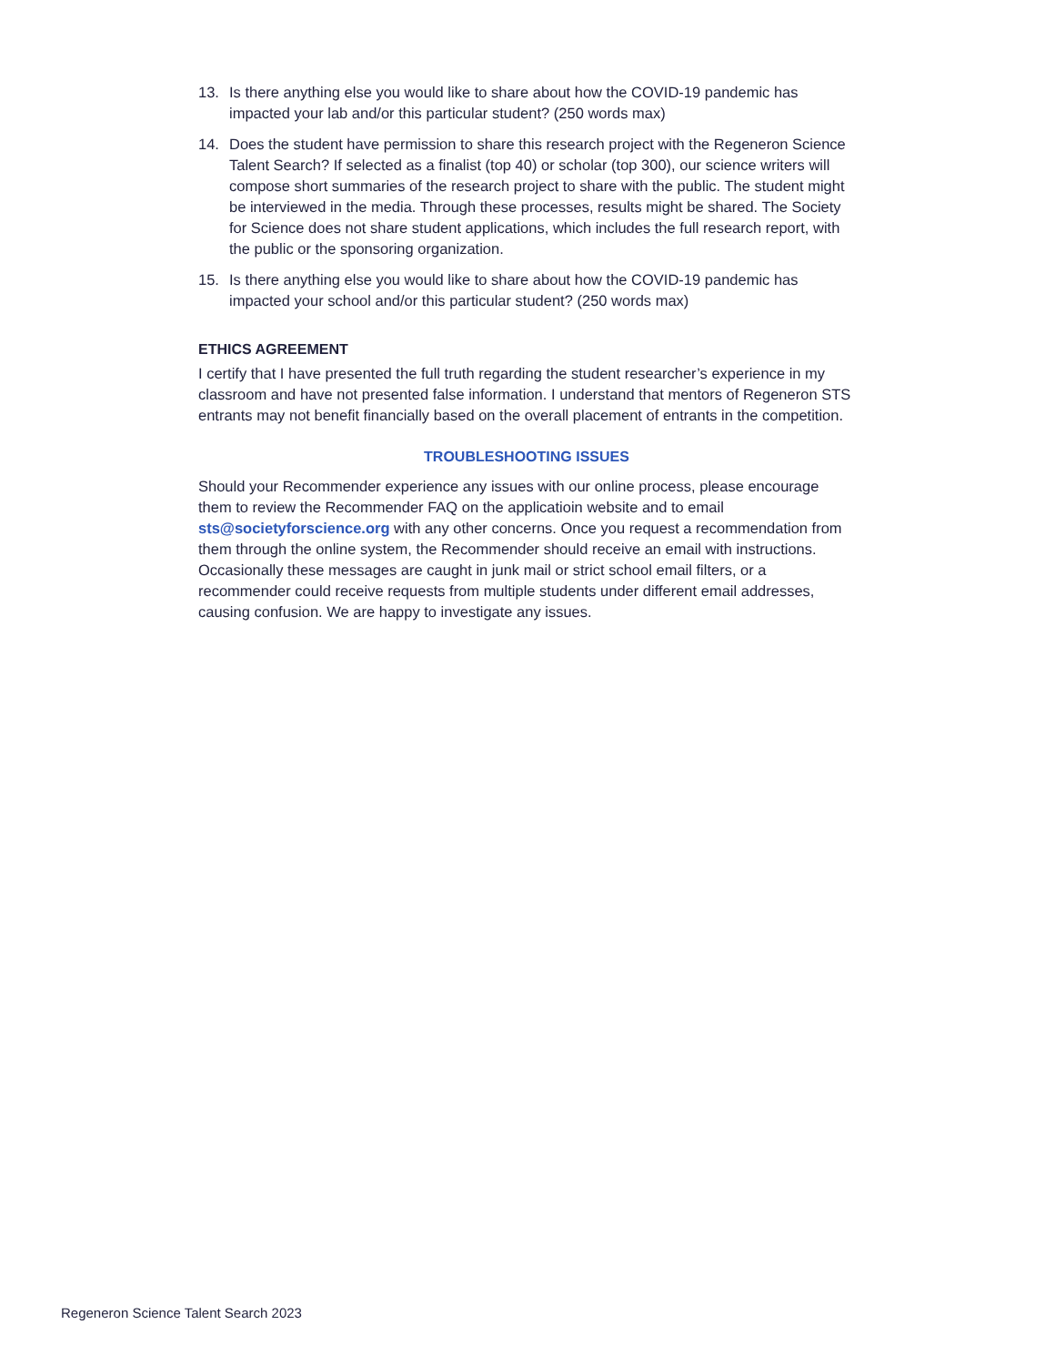13. Is there anything else you would like to share about how the COVID-19 pandemic has impacted your lab and/or this particular student? (250 words max)
14. Does the student have permission to share this research project with the Regeneron Science Talent Search? If selected as a finalist (top 40) or scholar (top 300), our science writers will compose short summaries of the research project to share with the public. The student might be interviewed in the media. Through these processes, results might be shared. The Society for Science does not share student applications, which includes the full research report, with the public or the sponsoring organization.
15. Is there anything else you would like to share about how the COVID-19 pandemic has impacted your school and/or this particular student? (250 words max)
ETHICS AGREEMENT
I certify that I have presented the full truth regarding the student researcher’s experience in my classroom and have not presented false information. I understand that mentors of Regeneron STS entrants may not benefit financially based on the overall placement of entrants in the competition.
TROUBLESHOOTING ISSUES
Should your Recommender experience any issues with our online process, please encourage them to review the Recommender FAQ on the applicatioin website and to email sts@societyforscience.org with any other concerns. Once you request a recommendation from them through the online system, the Recommender should receive an email with instructions. Occasionally these messages are caught in junk mail or strict school email filters, or a recommender could receive requests from multiple students under different email addresses, causing confusion. We are happy to investigate any issues.
Regeneron Science Talent Search 2023